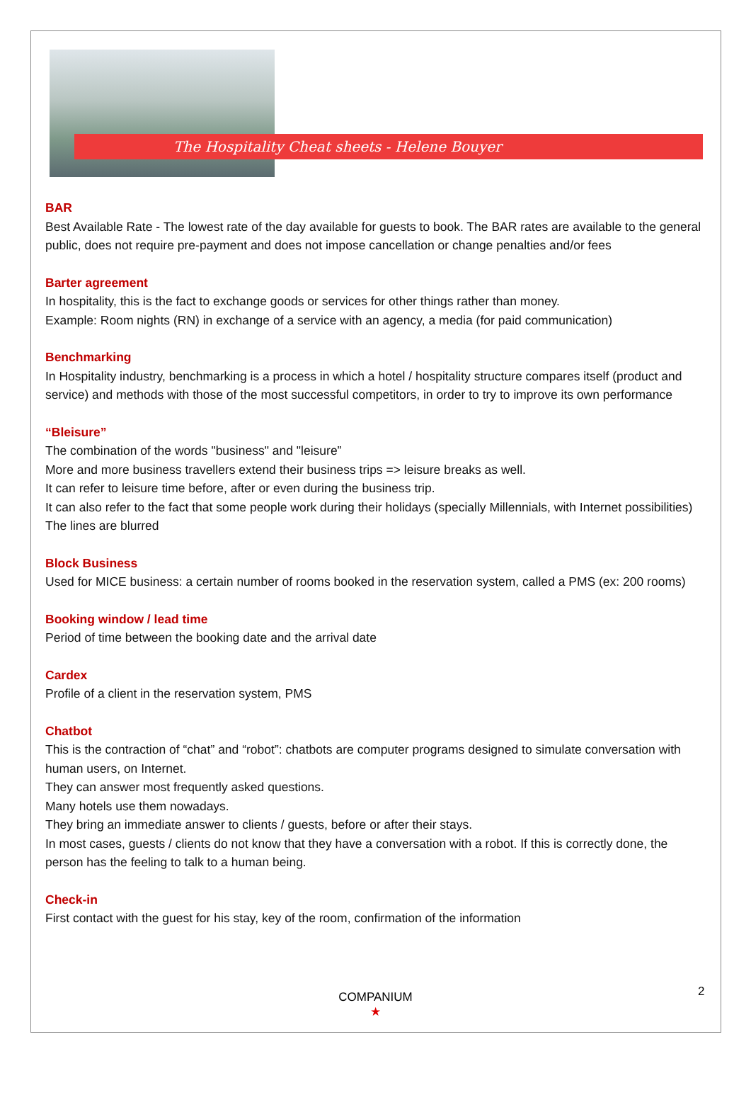The Hospitality Cheat sheets - Helene Bouyer
BAR
Best Available Rate - The lowest rate of the day available for guests to book. The BAR rates are available to the general public, does not require pre-payment and does not impose cancellation or change penalties and/or fees
Barter agreement
In hospitality, this is the fact to exchange goods or services for other things rather than money.
Example: Room nights (RN) in exchange of a service with an agency, a media (for paid communication)
Benchmarking
In Hospitality industry, benchmarking is a process in which a hotel / hospitality structure compares itself (product and service) and methods with those of the most successful competitors, in order to try to improve its own performance
“Bleisure”
The combination of the words "business" and "leisure”
More and more business travellers extend their business trips => leisure breaks as well.
It can refer to leisure time before, after or even during the business trip.
It can also refer to the fact that some people work during their holidays (specially Millennials, with Internet possibilities)
The lines are blurred
Block Business
Used for MICE business: a certain number of rooms booked in the reservation system, called a PMS (ex: 200 rooms)
Booking window / lead time
Period of time between the booking date and the arrival date
Cardex
Profile of a client in the reservation system, PMS
Chatbot
This is the contraction of “chat” and “robot”: chatbots are computer programs designed to simulate conversation with human users, on Internet.
They can answer most frequently asked questions.
Many hotels use them nowadays.
They bring an immediate answer to clients / guests, before or after their stays.
In most cases, guests / clients do not know that they have a conversation with a robot. If this is correctly done, the person has the feeling to talk to a human being.
Check-in
First contact with the guest for his stay, key of the room, confirmation of the information
2
COMPANIUM
★